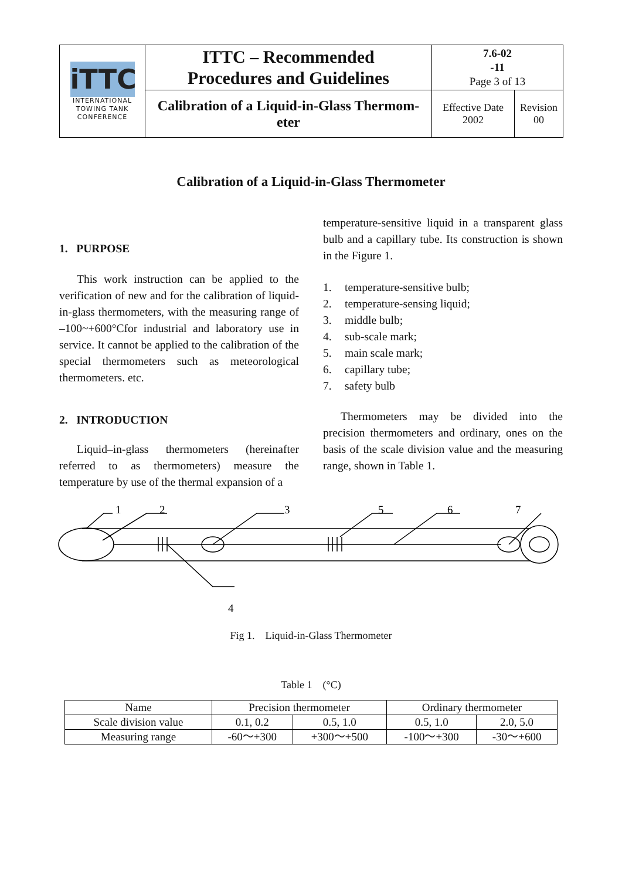| iTTC INTERNATIONAL TOWING TANK CONFERENCE | ITTC – Recommended Procedures and Guidelines | 7.6-02 -11 Page 3 of 13 | |
| | Calibration of a Liquid-in-Glass Thermom- eter | Effective Date 2002 | Revision 00 |
Calibration of a Liquid-in-Glass Thermometer
1. PURPOSE
This work instruction can be applied to the verification of new and for the calibration of liquid-in-glass thermometers, with the measuring range of –100~+600°Cfor industrial and laboratory use in service. It cannot be applied to the calibration of the special thermometers such as meteorological thermometers. etc.
2. INTRODUCTION
Liquid–in-glass thermometers (hereinafter referred to as thermometers) measure the temperature by use of the thermal expansion of a
temperature-sensitive liquid in a transparent glass bulb and a capillary tube. Its construction is shown in the Figure 1.
1. temperature-sensitive bulb;
2. temperature-sensing liquid;
3. middle bulb;
4. sub-scale mark;
5. main scale mark;
6. capillary tube;
7. safety bulb
Thermometers may be divided into the precision thermometers and ordinary, ones on the basis of the scale division value and the measuring range, shown in Table 1.
1
2
3
5
6
7
4
Fig 1. Liquid-in-Glass Thermometer
Table 1 (°C)
| Name | Precision thermometer | | Ordinary thermometer | |
| Scale division value | 0.1, 0.2 | 0.5, 1.0 | 0.5, 1.0 | 2.0, 5.0 |
| Measuring range | -60～+300 | +300～+500 | -100～+300 | -30～+600 |